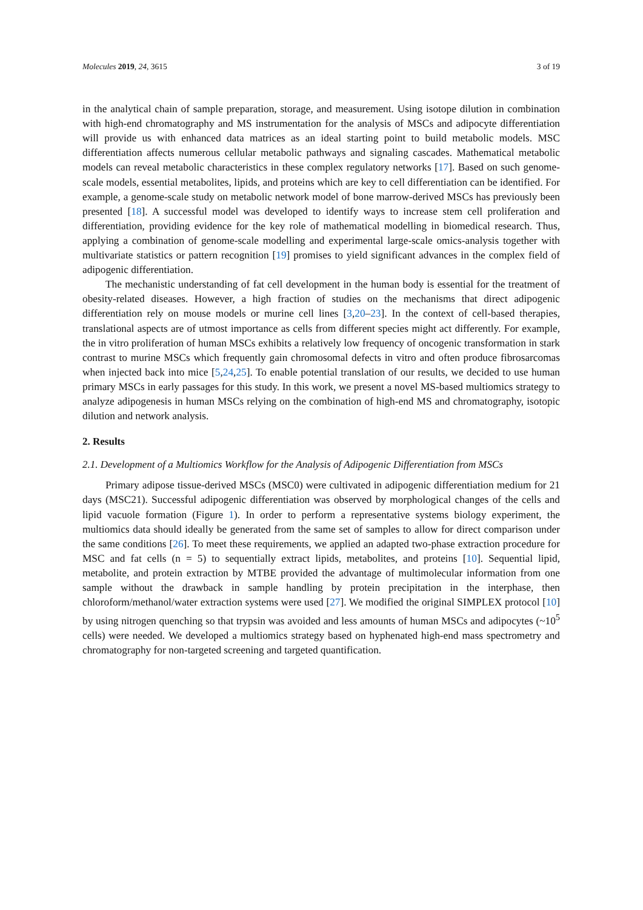Molecules 2019, 24, 3615 3 of 19
in the analytical chain of sample preparation, storage, and measurement. Using isotope dilution in combination with high-end chromatography and MS instrumentation for the analysis of MSCs and adipocyte differentiation will provide us with enhanced data matrices as an ideal starting point to build metabolic models. MSC differentiation affects numerous cellular metabolic pathways and signaling cascades. Mathematical metabolic models can reveal metabolic characteristics in these complex regulatory networks [17]. Based on such genome-scale models, essential metabolites, lipids, and proteins which are key to cell differentiation can be identified. For example, a genome-scale study on metabolic network model of bone marrow-derived MSCs has previously been presented [18]. A successful model was developed to identify ways to increase stem cell proliferation and differentiation, providing evidence for the key role of mathematical modelling in biomedical research. Thus, applying a combination of genome-scale modelling and experimental large-scale omics-analysis together with multivariate statistics or pattern recognition [19] promises to yield significant advances in the complex field of adipogenic differentiation.
The mechanistic understanding of fat cell development in the human body is essential for the treatment of obesity-related diseases. However, a high fraction of studies on the mechanisms that direct adipogenic differentiation rely on mouse models or murine cell lines [3,20–23]. In the context of cell-based therapies, translational aspects are of utmost importance as cells from different species might act differently. For example, the in vitro proliferation of human MSCs exhibits a relatively low frequency of oncogenic transformation in stark contrast to murine MSCs which frequently gain chromosomal defects in vitro and often produce fibrosarcomas when injected back into mice [5,24,25]. To enable potential translation of our results, we decided to use human primary MSCs in early passages for this study. In this work, we present a novel MS-based multiomics strategy to analyze adipogenesis in human MSCs relying on the combination of high-end MS and chromatography, isotopic dilution and network analysis.
2. Results
2.1. Development of a Multiomics Workflow for the Analysis of Adipogenic Differentiation from MSCs
Primary adipose tissue-derived MSCs (MSC0) were cultivated in adipogenic differentiation medium for 21 days (MSC21). Successful adipogenic differentiation was observed by morphological changes of the cells and lipid vacuole formation (Figure 1). In order to perform a representative systems biology experiment, the multiomics data should ideally be generated from the same set of samples to allow for direct comparison under the same conditions [26]. To meet these requirements, we applied an adapted two-phase extraction procedure for MSC and fat cells (n = 5) to sequentially extract lipids, metabolites, and proteins [10]. Sequential lipid, metabolite, and protein extraction by MTBE provided the advantage of multimolecular information from one sample without the drawback in sample handling by protein precipitation in the interphase, then chloroform/methanol/water extraction systems were used [27]. We modified the original SIMPLEX protocol [10] by using nitrogen quenching so that trypsin was avoided and less amounts of human MSCs and adipocytes (~10<sup>5</sup> cells) were needed. We developed a multiomics strategy based on hyphenated high-end mass spectrometry and chromatography for non-targeted screening and targeted quantification.